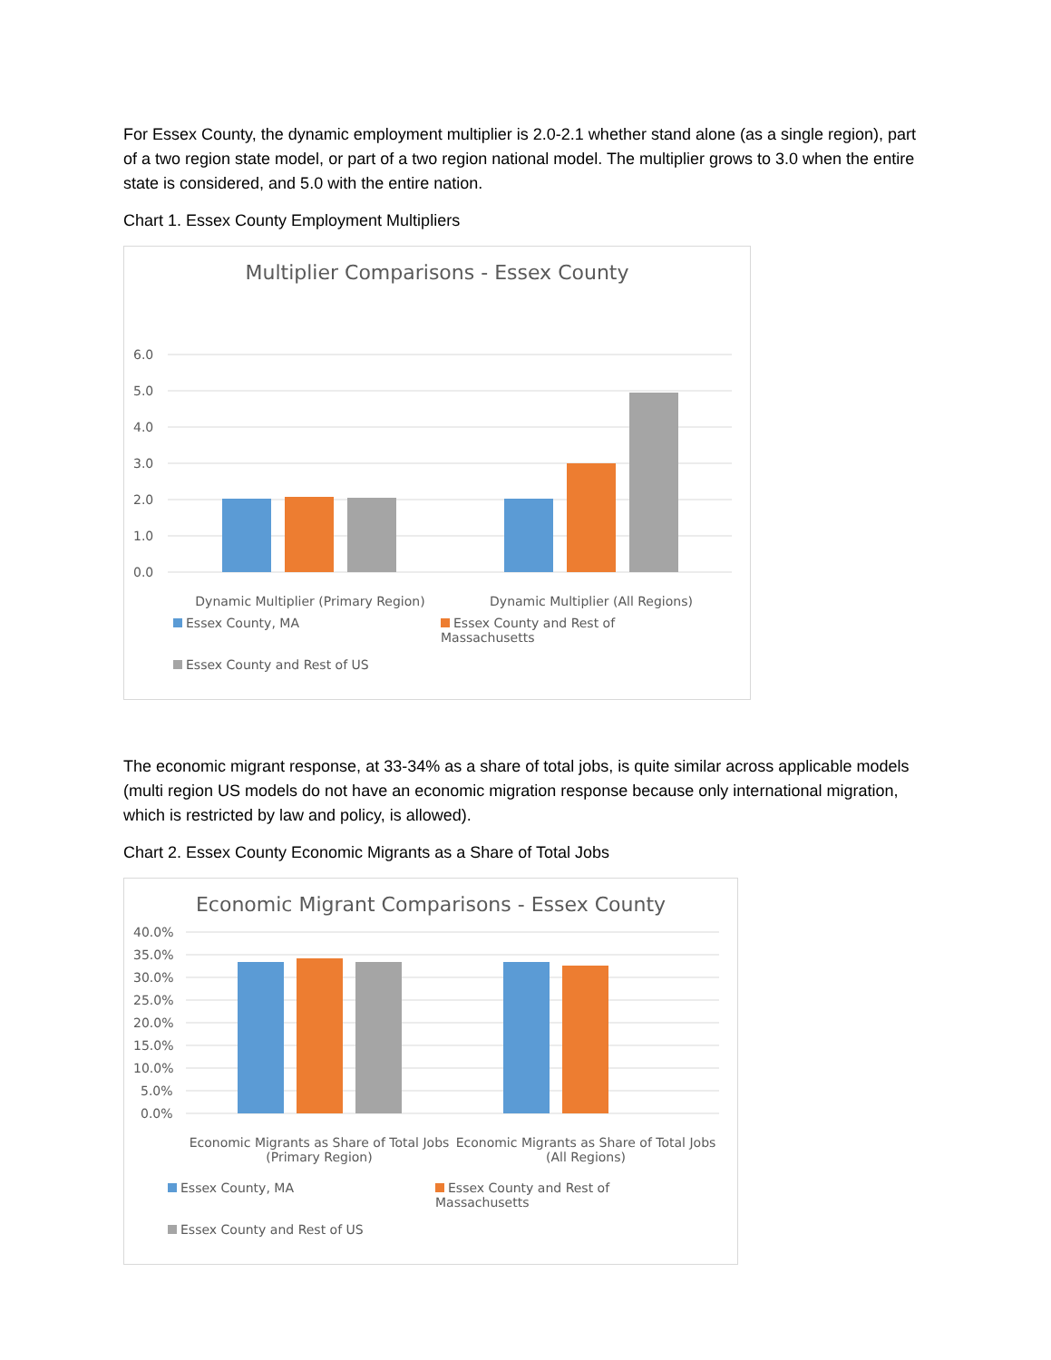For Essex County, the dynamic employment multiplier is 2.0-2.1 whether stand alone (as a single region), part of a two region state model, or part of a two region national model. The multiplier grows to 3.0 when the entire state is considered, and 5.0 with the entire nation.
Chart 1. Essex County Employment Multipliers
Multiplier Comparisons - Essex County
6.0
5.0
4.0
3.0
2.0
1.0
0.0
Dynamic Multiplier (Primary Region) Dynamic Multiplier (All Regions)
Essex County, MA Essex County and Rest of Massachusetts Essex County and Rest of US
The economic migrant response, at 33-34% as a share of total jobs, is quite similar across applicable models (multi region US models do not have an economic migration response because only international migration, which is restricted by law and policy, is allowed).
Chart 2. Essex County Economic Migrants as a Share of Total Jobs
Economic Migrant Comparisons - Essex County
40.0%
35.0%
30.0%
25.0%
20.0%
15.0%
10.0%
5.0%
0.0%
Economic Migrants as Share of Total Jobs (Primary Region) Economic Migrants as Share of Total Jobs (All Regions)
Essex County, MA Essex County and Rest of Massachusetts Essex County and Rest of US